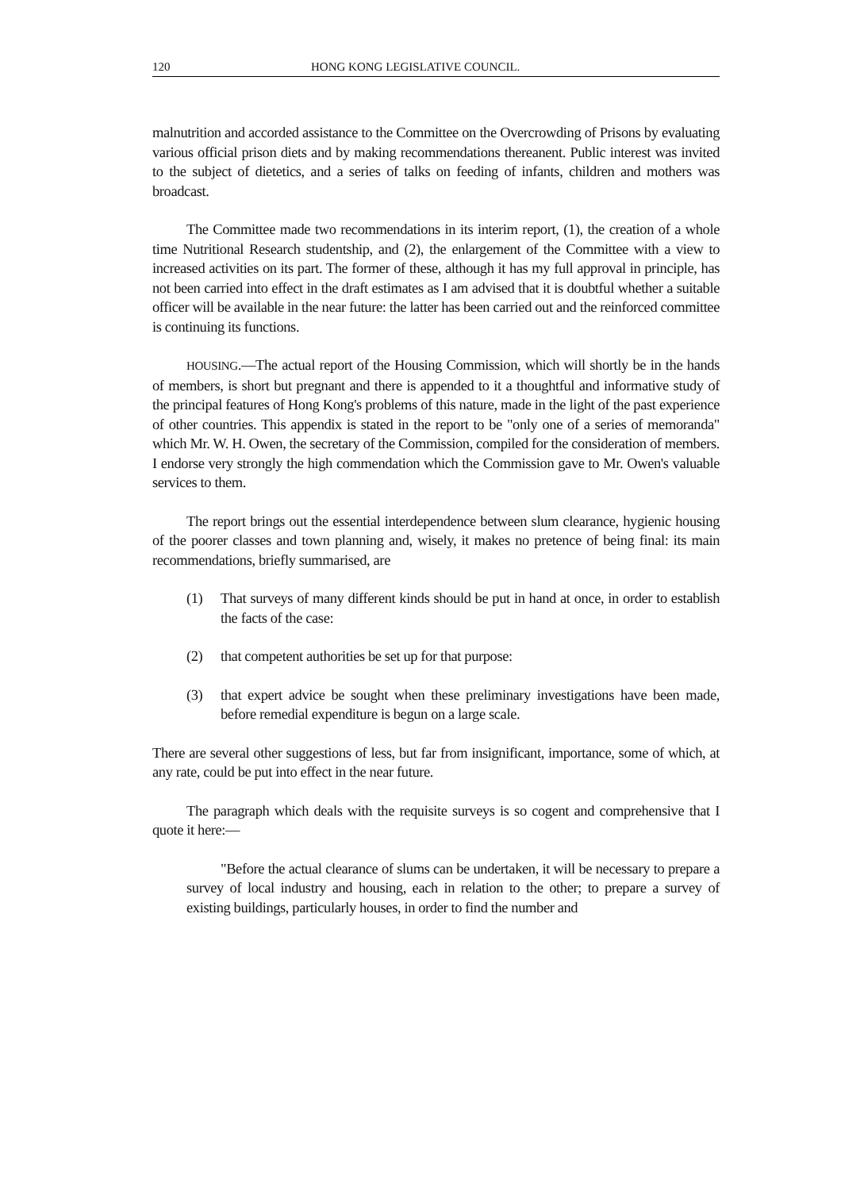120 HONG KONG LEGISLATIVE COUNCIL.
malnutrition and accorded assistance to the Committee on the Overcrowding of Prisons by evaluating various official prison diets and by making recommendations thereanent. Public interest was invited to the subject of dietetics, and a series of talks on feeding of infants, children and mothers was broadcast.
The Committee made two recommendations in its interim report, (1), the creation of a whole time Nutritional Research studentship, and (2), the enlargement of the Committee with a view to increased activities on its part. The former of these, although it has my full approval in principle, has not been carried into effect in the draft estimates as I am advised that it is doubtful whether a suitable officer will be available in the near future: the latter has been carried out and the reinforced committee is continuing its functions.
HOUSING.—The actual report of the Housing Commission, which will shortly be in the hands of members, is short but pregnant and there is appended to it a thoughtful and informative study of the principal features of Hong Kong's problems of this nature, made in the light of the past experience of other countries. This appendix is stated in the report to be "only one of a series of memoranda" which Mr. W. H. Owen, the secretary of the Commission, compiled for the consideration of members. I endorse very strongly the high commendation which the Commission gave to Mr. Owen's valuable services to them.
The report brings out the essential interdependence between slum clearance, hygienic housing of the poorer classes and town planning and, wisely, it makes no pretence of being final: its main recommendations, briefly summarised, are
(1) That surveys of many different kinds should be put in hand at once, in order to establish the facts of the case:
(2) that competent authorities be set up for that purpose:
(3) that expert advice be sought when these preliminary investigations have been made, before remedial expenditure is begun on a large scale.
There are several other suggestions of less, but far from insignificant, importance, some of which, at any rate, could be put into effect in the near future.
The paragraph which deals with the requisite surveys is so cogent and comprehensive that I quote it here:—
"Before the actual clearance of slums can be undertaken, it will be necessary to prepare a survey of local industry and housing, each in relation to the other; to prepare a survey of existing buildings, particularly houses, in order to find the number and